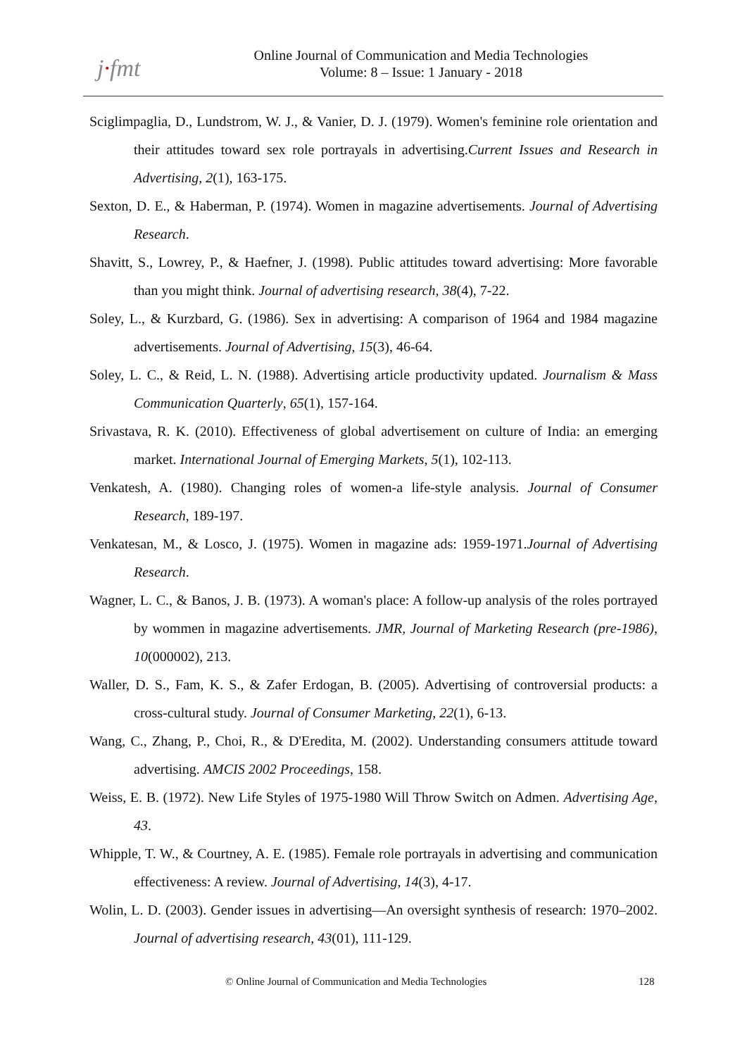j·fmt
Online Journal of Communication and Media Technologies
Volume: 8 – Issue: 1 January - 2018
Sciglimpaglia, D., Lundstrom, W. J., & Vanier, D. J. (1979). Women's feminine role orientation and their attitudes toward sex role portrayals in advertising.Current Issues and Research in Advertising, 2(1), 163-175.
Sexton, D. E., & Haberman, P. (1974). Women in magazine advertisements. Journal of Advertising Research.
Shavitt, S., Lowrey, P., & Haefner, J. (1998). Public attitudes toward advertising: More favorable than you might think. Journal of advertising research, 38(4), 7-22.
Soley, L., & Kurzbard, G. (1986). Sex in advertising: A comparison of 1964 and 1984 magazine advertisements. Journal of Advertising, 15(3), 46-64.
Soley, L. C., & Reid, L. N. (1988). Advertising article productivity updated. Journalism & Mass Communication Quarterly, 65(1), 157-164.
Srivastava, R. K. (2010). Effectiveness of global advertisement on culture of India: an emerging market. International Journal of Emerging Markets, 5(1), 102-113.
Venkatesh, A. (1980). Changing roles of women-a life-style analysis. Journal of Consumer Research, 189-197.
Venkatesan, M., & Losco, J. (1975). Women in magazine ads: 1959-1971.Journal of Advertising Research.
Wagner, L. C., & Banos, J. B. (1973). A woman's place: A follow-up analysis of the roles portrayed by wommen in magazine advertisements. JMR, Journal of Marketing Research (pre-1986), 10(000002), 213.
Waller, D. S., Fam, K. S., & Zafer Erdogan, B. (2005). Advertising of controversial products: a cross-cultural study. Journal of Consumer Marketing, 22(1), 6-13.
Wang, C., Zhang, P., Choi, R., & D'Eredita, M. (2002). Understanding consumers attitude toward advertising. AMCIS 2002 Proceedings, 158.
Weiss, E. B. (1972). New Life Styles of 1975-1980 Will Throw Switch on Admen. Advertising Age, 43.
Whipple, T. W., & Courtney, A. E. (1985). Female role portrayals in advertising and communication effectiveness: A review. Journal of Advertising, 14(3), 4-17.
Wolin, L. D. (2003). Gender issues in advertising—An oversight synthesis of research: 1970–2002. Journal of advertising research, 43(01), 111-129.
© Online Journal of Communication and Media Technologies 128